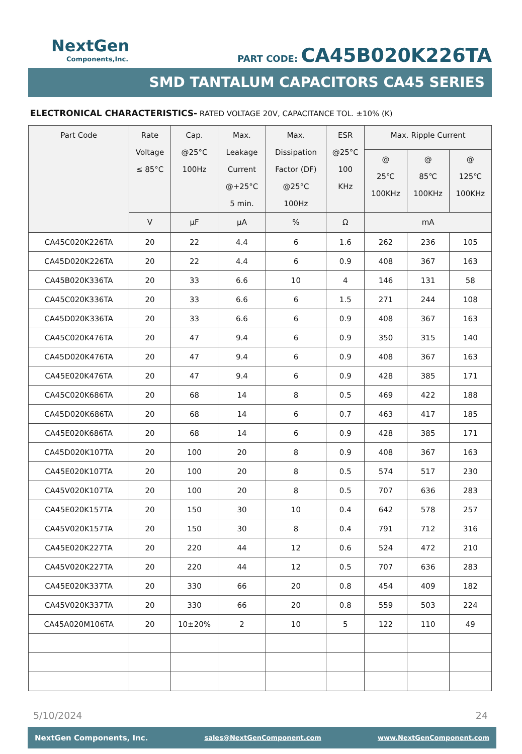NextGen
Components,Inc.
PART CODE: CA45B020K226TA
SMD TANTALUM CAPACITORS CA45 SERIES
ELECTRONICAL CHARACTERISTICS- RATED VOLTAGE 20V, CAPACITANCE TOL. ±10% (K)
| Part Code | Rate Voltage ≤ 85°C | Cap. @25°C 100Hz | Max. Leakage Current @+25°C 5 min. | Max. Dissipation Factor (DF) @25°C 100Hz | ESR @25°C 100 KHz | Max. Ripple Current | | |
| --- | --- | --- | --- | --- | --- | --- | --- | --- |
| | | | | | | @ 25℃ 100KHz | @ 85℃ 100KHz | @ 125℃ 100KHz |
| | V | µF | µA | % | Ω | mA | | |
| CA45C020K226TA | 20 | 22 | 4.4 | 6 | 1.6 | 262 | 236 | 105 |
| CA45D020K226TA | 20 | 22 | 4.4 | 6 | 0.9 | 408 | 367 | 163 |
| CA45B020K336TA | 20 | 33 | 6.6 | 10 | 4 | 146 | 131 | 58 |
| CA45C020K336TA | 20 | 33 | 6.6 | 6 | 1.5 | 271 | 244 | 108 |
| CA45D020K336TA | 20 | 33 | 6.6 | 6 | 0.9 | 408 | 367 | 163 |
| CA45C020K476TA | 20 | 47 | 9.4 | 6 | 0.9 | 350 | 315 | 140 |
| CA45D020K476TA | 20 | 47 | 9.4 | 6 | 0.9 | 408 | 367 | 163 |
| CA45E020K476TA | 20 | 47 | 9.4 | 6 | 0.9 | 428 | 385 | 171 |
| CA45C020K686TA | 20 | 68 | 14 | 8 | 0.5 | 469 | 422 | 188 |
| CA45D020K686TA | 20 | 68 | 14 | 6 | 0.7 | 463 | 417 | 185 |
| CA45E020K686TA | 20 | 68 | 14 | 6 | 0.9 | 428 | 385 | 171 |
| CA45D020K107TA | 20 | 100 | 20 | 8 | 0.9 | 408 | 367 | 163 |
| CA45E020K107TA | 20 | 100 | 20 | 8 | 0.5 | 574 | 517 | 230 |
| CA45V020K107TA | 20 | 100 | 20 | 8 | 0.5 | 707 | 636 | 283 |
| CA45E020K157TA | 20 | 150 | 30 | 10 | 0.4 | 642 | 578 | 257 |
| CA45V020K157TA | 20 | 150 | 30 | 8 | 0.4 | 791 | 712 | 316 |
| CA45E020K227TA | 20 | 220 | 44 | 12 | 0.6 | 524 | 472 | 210 |
| CA45V020K227TA | 20 | 220 | 44 | 12 | 0.5 | 707 | 636 | 283 |
| CA45E020K337TA | 20 | 330 | 66 | 20 | 0.8 | 454 | 409 | 182 |
| CA45V020K337TA | 20 | 330 | 66 | 20 | 0.8 | 559 | 503 | 224 |
| CA45A020M106TA | 20 | 10±20% | 2 | 10 | 5 | 122 | 110 | 49 |
5/10/2024 24
NextGen Components, Inc. sales@NextGenComponent.com www.NextGenComponent.com